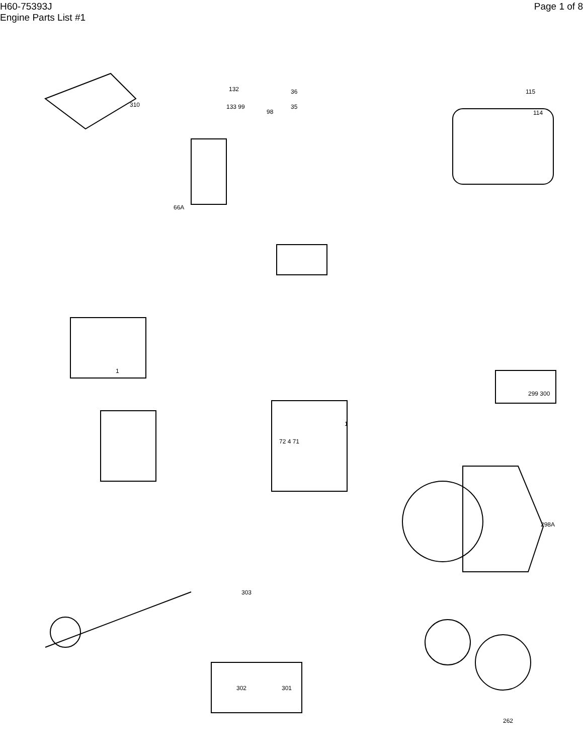H60-75393J
Engine Parts List #1
Page 1 of 8
132
133 99
98
36
35
310
115
114
1
1
66A
303
72 4 71
299 300
298A
302
301
262
132 133 99 98 36 35 225B 229 310 50 55 49 224 230 51 61 56 58 52 54 53 193 34 226 149 115 114 113A 112 31 33 32 66A 66 68 105 108 106 109 107 104 15 14 14A 16 6 10 5 7 8A 8 9A 9 28 24 27 62 63 65 63A 64 24A 29 23 26 18A 13 17 11 102 101 22 21 12 17 19 20 18 244 245 248 247 246 147 148 111D 113 120 119 211 211A 299 300 232 3A 3B 186 36 149A 150 30 70 2 38 39 40 72 4 71 304 298A 121 125 122 123 128 127 126 37 43 41 3C 3B 3 60 48 45 46 75 59 146 145 144 69 298 73 74 298D 264 265 266 267 306 262 81 82 83 84B 81A 85 298B 89 302 301